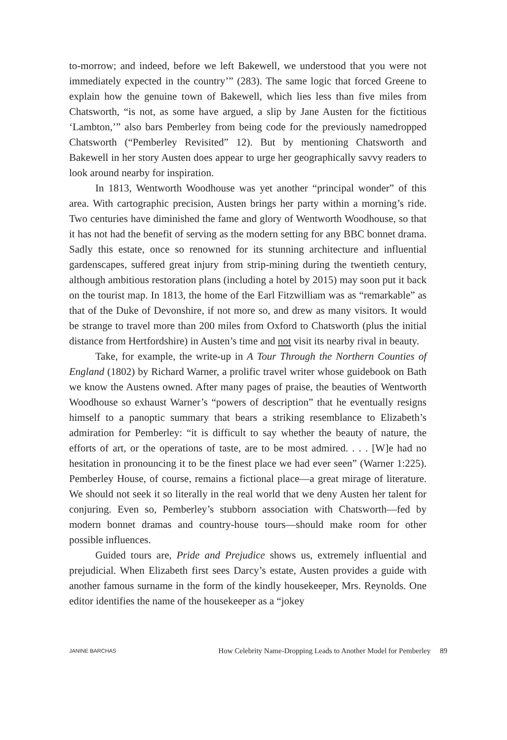to-morrow; and indeed, before we left Bakewell, we understood that you were not immediately expected in the country’” (283). The same logic that forced Greene to explain how the genuine town of Bakewell, which lies less than five miles from Chatsworth, “is not, as some have argued, a slip by Jane Austen for the fictitious ‘Lambton,’” also bars Pemberley from being code for the previously namedropped Chatsworth (“Pemberley Revisited” 12). But by mentioning Chatsworth and Bakewell in her story Austen does appear to urge her geographically savvy readers to look around nearby for inspiration.
In 1813, Wentworth Woodhouse was yet another “principal wonder” of this area. With cartographic precision, Austen brings her party within a morning’s ride. Two centuries have diminished the fame and glory of Wentworth Woodhouse, so that it has not had the benefit of serving as the modern setting for any BBC bonnet drama. Sadly this estate, once so renowned for its stunning architecture and influential gardenscapes, suffered great injury from strip-mining during the twentieth century, although ambitious restoration plans (including a hotel by 2015) may soon put it back on the tourist map. In 1813, the home of the Earl Fitzwilliam was as “remarkable” as that of the Duke of Devonshire, if not more so, and drew as many visitors. It would be strange to travel more than 200 miles from Oxford to Chatsworth (plus the initial distance from Hertfordshire) in Austen’s time and not visit its nearby rival in beauty.
Take, for example, the write-up in A Tour Through the Northern Counties of England (1802) by Richard Warner, a prolific travel writer whose guidebook on Bath we know the Austens owned. After many pages of praise, the beauties of Wentworth Woodhouse so exhaust Warner’s “powers of description” that he eventually resigns himself to a panoptic summary that bears a striking resemblance to Elizabeth’s admiration for Pemberley: “it is difficult to say whether the beauty of nature, the efforts of art, or the operations of taste, are to be most admired. . . . [W]e had no hesitation in pronouncing it to be the finest place we had ever seen” (Warner 1:225). Pemberley House, of course, remains a fictional place—a great mirage of literature. We should not seek it so literally in the real world that we deny Austen her talent for conjuring. Even so, Pemberley’s stubborn association with Chatsworth—fed by modern bonnet dramas and country-house tours—should make room for other possible influences.
Guided tours are, Pride and Prejudice shows us, extremely influential and prejudicial. When Elizabeth first sees Darcy’s estate, Austen provides a guide with another famous surname in the form of the kindly housekeeper, Mrs. Reynolds. One editor identifies the name of the housekeeper as a “jokey
JANINE BARCHAS How Celebrity Name-Dropping Leads to Another Model for Pemberley 89